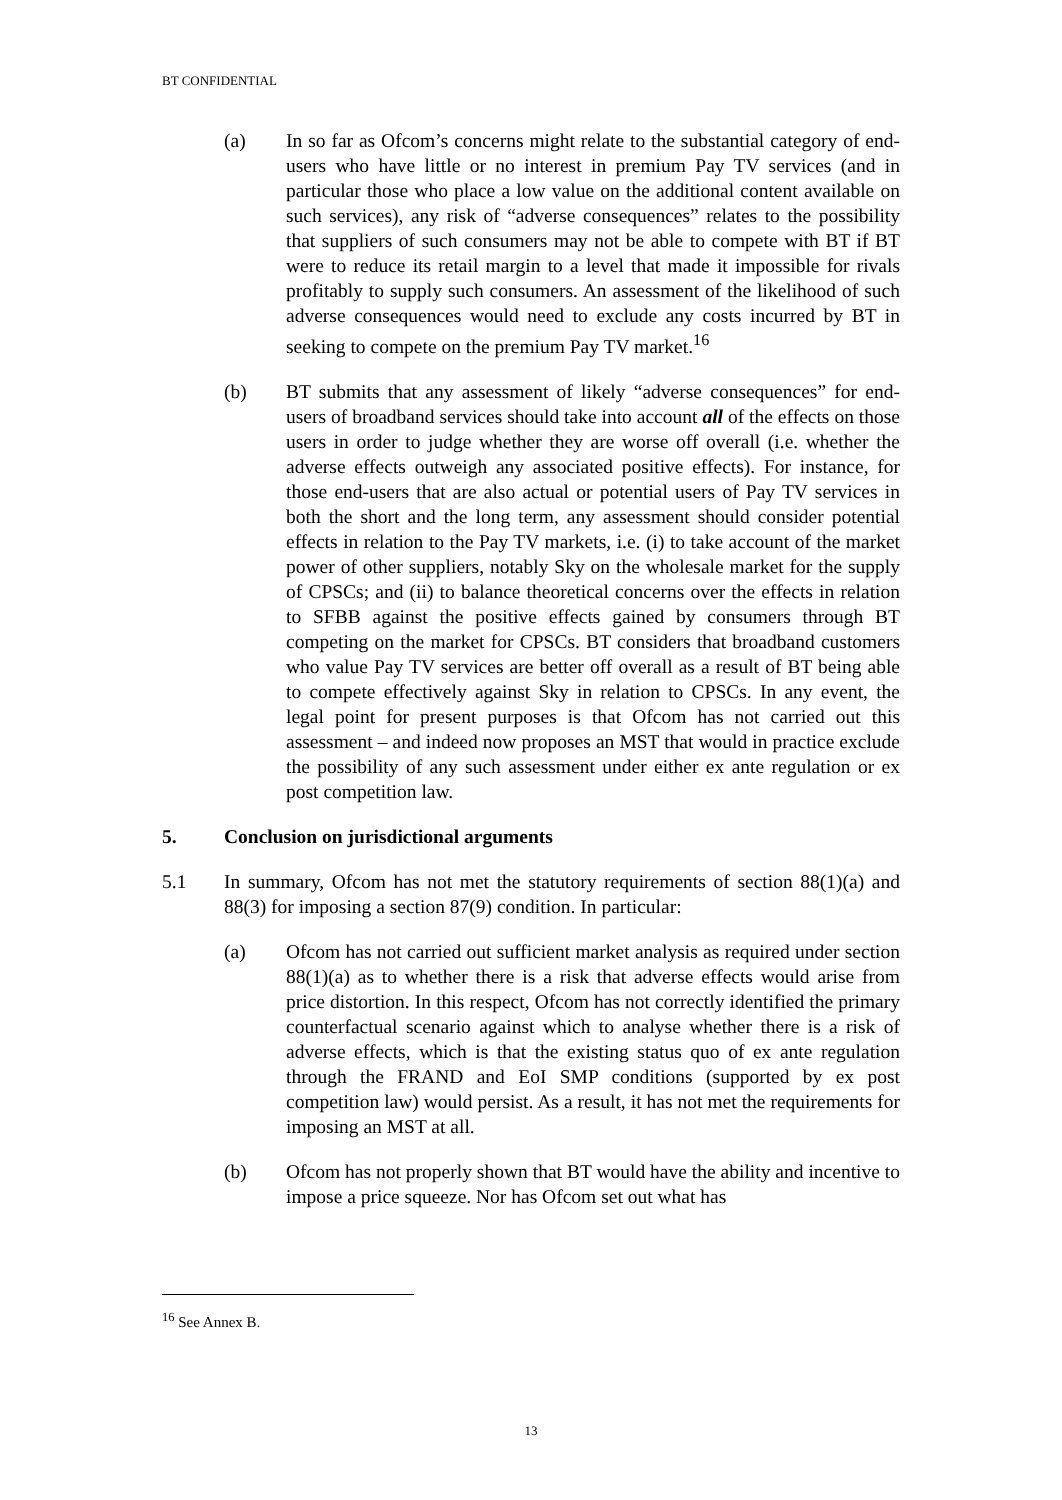BT CONFIDENTIAL
(a) In so far as Ofcom’s concerns might relate to the substantial category of end-users who have little or no interest in premium Pay TV services (and in particular those who place a low value on the additional content available on such services), any risk of “adverse consequences” relates to the possibility that suppliers of such consumers may not be able to compete with BT if BT were to reduce its retail margin to a level that made it impossible for rivals profitably to supply such consumers. An assessment of the likelihood of such adverse consequences would need to exclude any costs incurred by BT in seeking to compete on the premium Pay TV market.<sup>16</sup>
(b) BT submits that any assessment of likely “adverse consequences” for end-users of broadband services should take into account all of the effects on those users in order to judge whether they are worse off overall (i.e. whether the adverse effects outweigh any associated positive effects). For instance, for those end-users that are also actual or potential users of Pay TV services in both the short and the long term, any assessment should consider potential effects in relation to the Pay TV markets, i.e. (i) to take account of the market power of other suppliers, notably Sky on the wholesale market for the supply of CPSCs; and (ii) to balance theoretical concerns over the effects in relation to SFBB against the positive effects gained by consumers through BT competing on the market for CPSCs. BT considers that broadband customers who value Pay TV services are better off overall as a result of BT being able to compete effectively against Sky in relation to CPSCs. In any event, the legal point for present purposes is that Ofcom has not carried out this assessment – and indeed now proposes an MST that would in practice exclude the possibility of any such assessment under either ex ante regulation or ex post competition law.
5. Conclusion on jurisdictional arguments
5.1 In summary, Ofcom has not met the statutory requirements of section 88(1)(a) and 88(3) for imposing a section 87(9) condition. In particular:
(a) Ofcom has not carried out sufficient market analysis as required under section 88(1)(a) as to whether there is a risk that adverse effects would arise from price distortion. In this respect, Ofcom has not correctly identified the primary counterfactual scenario against which to analyse whether there is a risk of adverse effects, which is that the existing status quo of ex ante regulation through the FRAND and EoI SMP conditions (supported by ex post competition law) would persist. As a result, it has not met the requirements for imposing an MST at all.
(b) Ofcom has not properly shown that BT would have the ability and incentive to impose a price squeeze. Nor has Ofcom set out what has
<sup>16</sup> See Annex B.
13